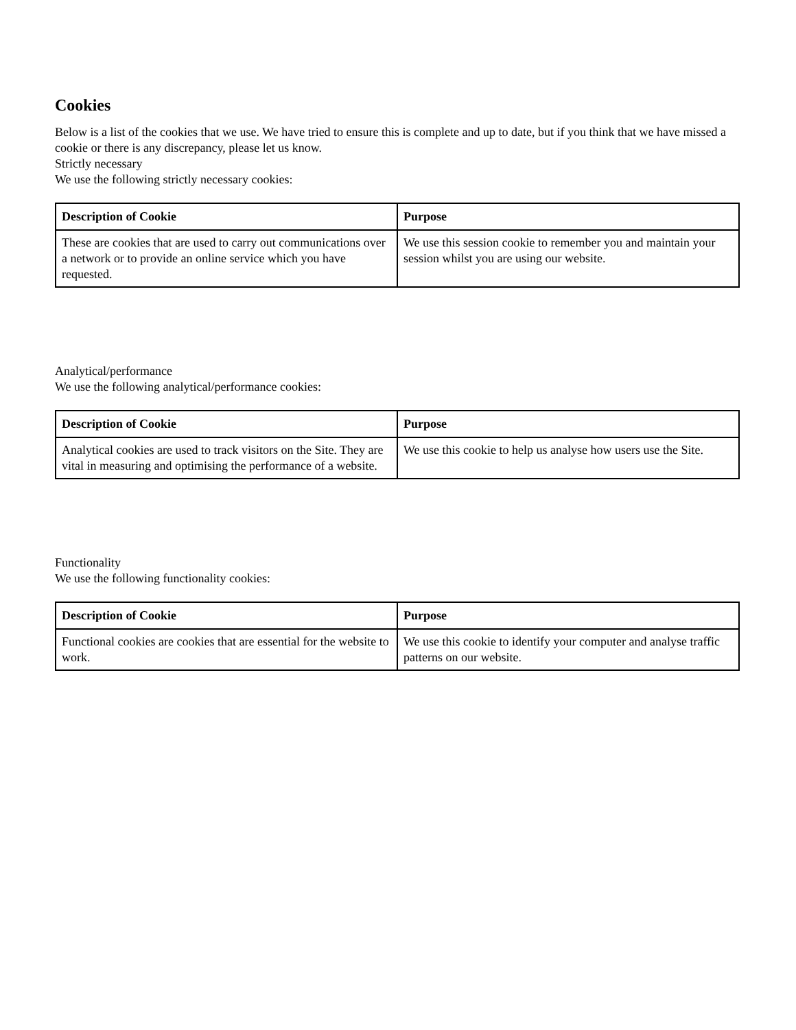Cookies
Below is a list of the cookies that we use. We have tried to ensure this is complete and up to date, but if you think that we have missed a cookie or there is any discrepancy, please let us know.
Strictly necessary
We use the following strictly necessary cookies:
| Description of Cookie | Purpose |
| --- | --- |
| These are cookies that are used to carry out communications over a network or to provide an online service which you have requested. | We use this session cookie to remember you and maintain your session whilst you are using our website. |
Analytical/performance
We use the following analytical/performance cookies:
| Description of Cookie | Purpose |
| --- | --- |
| Analytical cookies are used to track visitors on the Site. They are vital in measuring and optimising the performance of a website. | We use this cookie to help us analyse how users use the Site. |
Functionality
We use the following functionality cookies:
| Description of Cookie | Purpose |
| --- | --- |
| Functional cookies are cookies that are essential for the website to work. | We use this cookie to identify your computer and analyse traffic patterns on our website. |